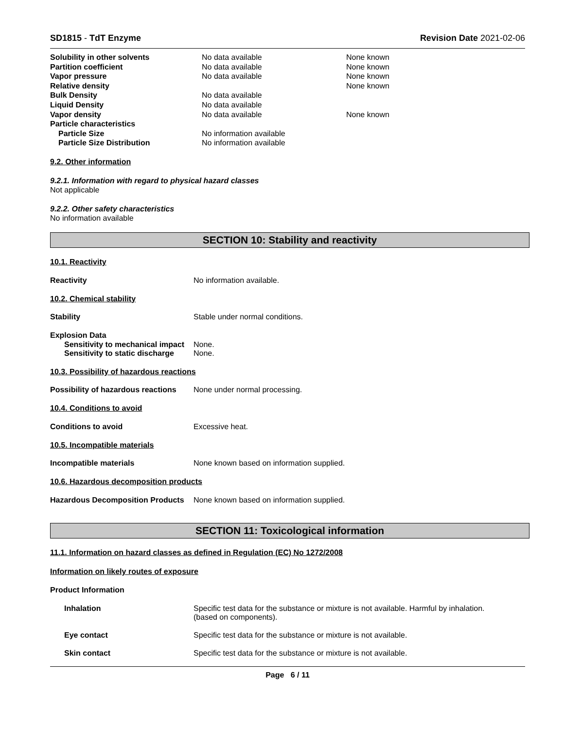SD1815 - TdT Enzyme Revision Date 2021-02-06
| Solubility in other solvents | No data available | None known |
| Partition coefficient | No data available | None known |
| Vapor pressure | No data available | None known |
| Relative density | | None known |
| Bulk Density | No data available | |
| Liquid Density | No data available | |
| Vapor density | No data available | None known |
| Particle characteristics | | |
| Particle Size | No information available | |
| Particle Size Distribution | No information available | |
9.2. Other information
9.2.1. Information with regard to physical hazard classes
Not applicable
9.2.2. Other safety characteristics
No information available
SECTION 10: Stability and reactivity
10.1. Reactivity
Reactivity No information available.
10.2. Chemical stability
Stability Stable under normal conditions.
Explosion Data
Sensitivity to mechanical impact None.
Sensitivity to static discharge None.
10.3. Possibility of hazardous reactions
Possibility of hazardous reactions None under normal processing.
10.4. Conditions to avoid
Conditions to avoid Excessive heat.
10.5. Incompatible materials
Incompatible materials None known based on information supplied.
10.6. Hazardous decomposition products
Hazardous Decomposition Products None known based on information supplied.
SECTION 11: Toxicological information
11.1. Information on hazard classes as defined in Regulation (EC) No 1272/2008
Information on likely routes of exposure
Product Information
Inhalation Specific test data for the substance or mixture is not available. Harmful by inhalation.
(based on components).
Eye contact Specific test data for the substance or mixture is not available.
Skin contact Specific test data for the substance or mixture is not available.
Page 6 / 11